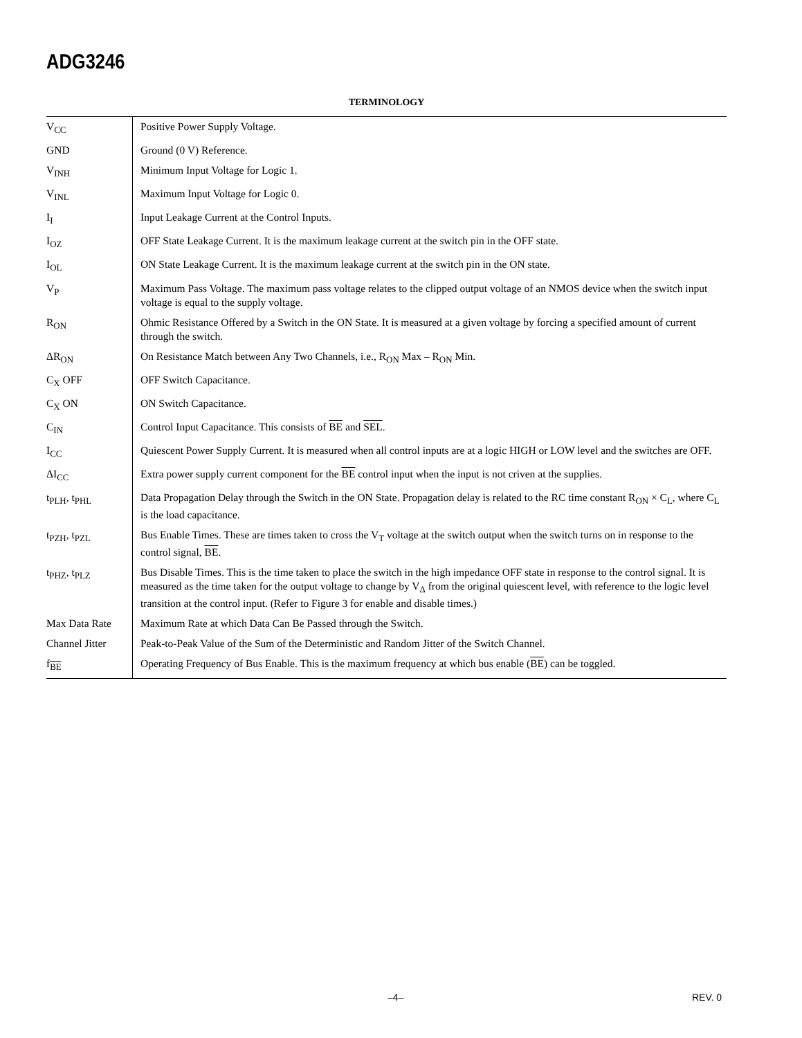ADG3246
TERMINOLOGY
| V<sub>CC</sub> | Positive Power Supply Voltage. |
| GND | Ground (0 V) Reference. |
| V<sub>INH</sub> | Minimum Input Voltage for Logic 1. |
| V<sub>INL</sub> | Maximum Input Voltage for Logic 0. |
| I<sub>I</sub> | Input Leakage Current at the Control Inputs. |
| I<sub>OZ</sub> | OFF State Leakage Current. It is the maximum leakage current at the switch pin in the OFF state. |
| I<sub>OL</sub> | ON State Leakage Current. It is the maximum leakage current at the switch pin in the ON state. |
| V<sub>P</sub> | Maximum Pass Voltage. The maximum pass voltage relates to the clipped output voltage of an NMOS device when the switch input voltage is equal to the supply voltage. |
| R<sub>ON</sub> | Ohmic Resistance Offered by a Switch in the ON State. It is measured at a given voltage by forcing a specified amount of current through the switch. |
| ΔR<sub>ON</sub> | On Resistance Match between Any Two Channels, i.e., R<sub>ON</sub> Max – R<sub>ON</sub> Min. |
| C<sub>X</sub> OFF | OFF Switch Capacitance. |
| C<sub>X</sub> ON | ON Switch Capacitance. |
| C<sub>IN</sub> | Control Input Capacitance. This consists of BE and SEL . |
| I<sub>CC</sub> | Quiescent Power Supply Current. It is measured when all control inputs are at a logic HIGH or LOW level and the switches are OFF. |
| ΔI<sub>CC</sub> | Extra power supply current component for the BE control input when the input is not criven at the supplies. |
| t<sub>PLH</sub>, t<sub>PHL</sub> | Data Propagation Delay through the Switch in the ON State. Propagation delay is related to the RC time constant R<sub>ON</sub> × C<sub>L</sub>, where C<sub>L</sub> is the load capacitance. |
| t<sub>PZH</sub>, t<sub>PZL</sub> | Bus Enable Times. These are times taken to cross the V<sub>T</sub> voltage at the switch output when the switch turns on in response to the control signal, BE . |
| t<sub>PHZ</sub>, t<sub>PLZ</sub> | Bus Disable Times. This is the time taken to place the switch in the high impedance OFF state in response to the control signal. It is measured as the time taken for the output voltage to change by V<sub>Δ</sub> from the original quiescent level, with reference to the logic level transition at the control input. (Refer to Figure 3 for enable and disable times.) |
| Max Data Rate | Maximum Rate at which Data Can Be Passed through the Switch. |
| Channel Jitter | Peak-to-Peak Value of the Sum of the Deterministic and Random Jitter of the Switch Channel. |
| f<sub>BE</sub> | Operating Frequency of Bus Enable. This is the maximum frequency at which bus enable ( BE ) can be toggled. |
–4– REV. 0